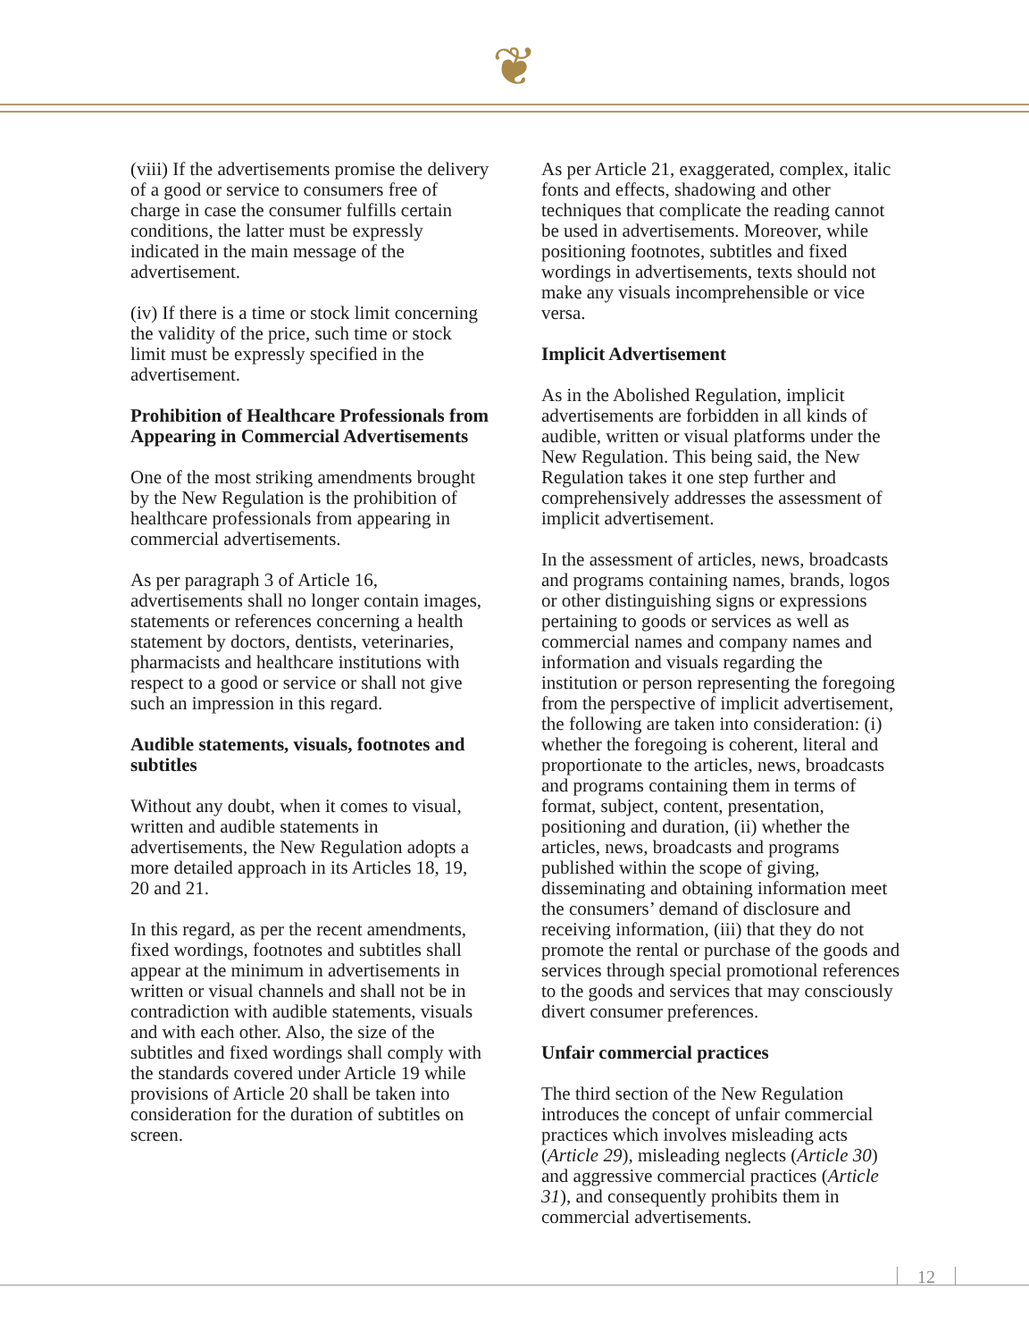❦
(viii) If the advertisements promise the delivery of a good or service to consumers free of charge in case the consumer fulfills certain conditions, the latter must be expressly indicated in the main message of the advertisement.
(iv) If there is a time or stock limit concerning the validity of the price, such time or stock limit must be expressly specified in the advertisement.
Prohibition of Healthcare Professionals from Appearing in Commercial Advertisements
One of the most striking amendments brought by the New Regulation is the prohibition of healthcare professionals from appearing in commercial advertisements.
As per paragraph 3 of Article 16, advertisements shall no longer contain images, statements or references concerning a health statement by doctors, dentists, veterinaries, pharmacists and healthcare institutions with respect to a good or service or shall not give such an impression in this regard.
Audible statements, visuals, footnotes and subtitles
Without any doubt, when it comes to visual, written and audible statements in advertisements, the New Regulation adopts a more detailed approach in its Articles 18, 19, 20 and 21.
In this regard, as per the recent amendments, fixed wordings, footnotes and subtitles shall appear at the minimum in advertisements in written or visual channels and shall not be in contradiction with audible statements, visuals and with each other. Also, the size of the subtitles and fixed wordings shall comply with the standards covered under Article 19 while provisions of Article 20 shall be taken into consideration for the duration of subtitles on screen.
As per Article 21, exaggerated, complex, italic fonts and effects, shadowing and other techniques that complicate the reading cannot be used in advertisements. Moreover, while positioning footnotes, subtitles and fixed wordings in advertisements, texts should not make any visuals incomprehensible or vice versa.
Implicit Advertisement
As in the Abolished Regulation, implicit advertisements are forbidden in all kinds of audible, written or visual platforms under the New Regulation. This being said, the New Regulation takes it one step further and comprehensively addresses the assessment of implicit advertisement.
In the assessment of articles, news, broadcasts and programs containing names, brands, logos or other distinguishing signs or expressions pertaining to goods or services as well as commercial names and company names and information and visuals regarding the institution or person representing the foregoing from the perspective of implicit advertisement, the following are taken into consideration: (i) whether the foregoing is coherent, literal and proportionate to the articles, news, broadcasts and programs containing them in terms of format, subject, content, presentation, positioning and duration, (ii) whether the articles, news, broadcasts and programs published within the scope of giving, disseminating and obtaining information meet the consumers’ demand of disclosure and receiving information, (iii) that they do not promote the rental or purchase of the goods and services through special promotional references to the goods and services that may consciously divert consumer preferences.
Unfair commercial practices
The third section of the New Regulation introduces the concept of unfair commercial practices which involves misleading acts (Article 29), misleading neglects (Article 30) and aggressive commercial practices (Article 31), and consequently prohibits them in commercial advertisements.
12